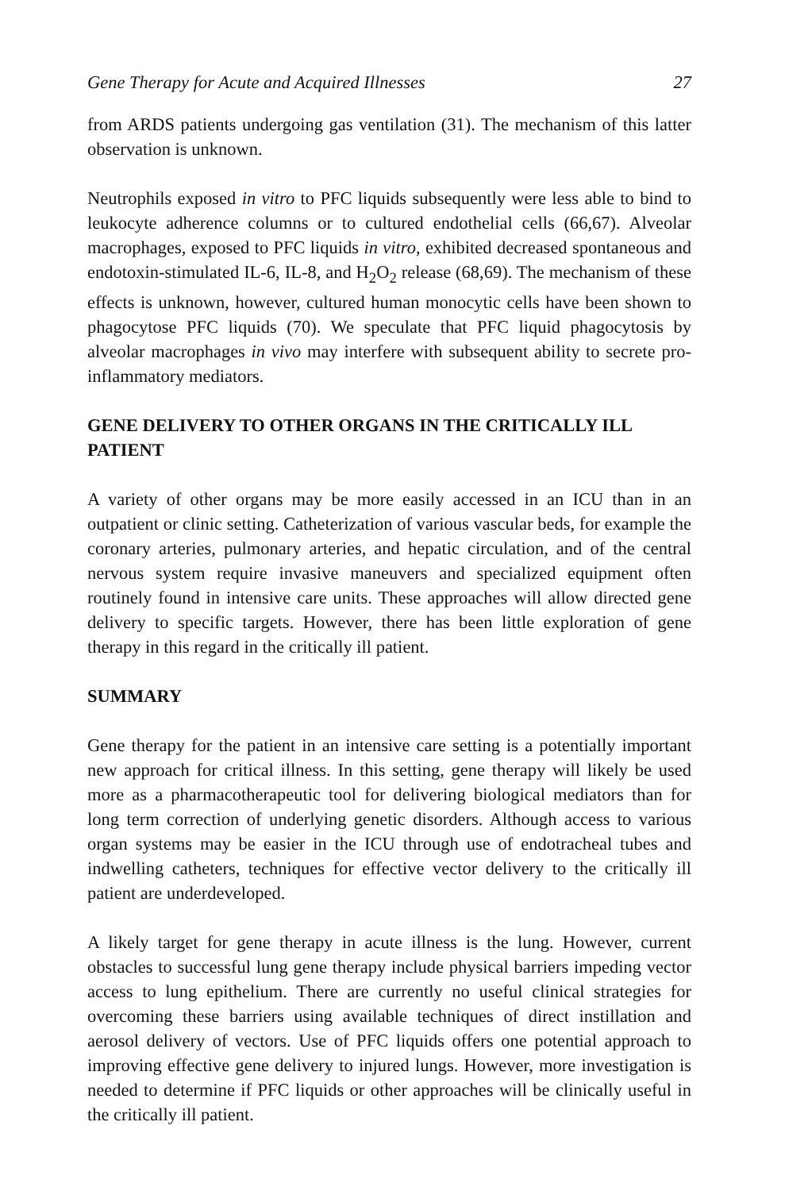Gene Therapy for Acute and Acquired Illnesses 27
from ARDS patients undergoing gas ventilation (31). The mechanism of this latter observation is unknown.
Neutrophils exposed in vitro to PFC liquids subsequently were less able to bind to leukocyte adherence columns or to cultured endothelial cells (66,67). Alveolar macrophages, exposed to PFC liquids in vitro, exhibited decreased spontaneous and endotoxin-stimulated IL-6, IL-8, and H<sub>2</sub>O<sub>2</sub> release (68,69). The mechanism of these effects is unknown, however, cultured human monocytic cells have been shown to phagocytose PFC liquids (70). We speculate that PFC liquid phagocytosis by alveolar macrophages in vivo may interfere with subsequent ability to secrete pro-inflammatory mediators.
GENE DELIVERY TO OTHER ORGANS IN THE CRITICALLY ILL PATIENT
A variety of other organs may be more easily accessed in an ICU than in an outpatient or clinic setting. Catheterization of various vascular beds, for example the coronary arteries, pulmonary arteries, and hepatic circulation, and of the central nervous system require invasive maneuvers and specialized equipment often routinely found in intensive care units. These approaches will allow directed gene delivery to specific targets. However, there has been little exploration of gene therapy in this regard in the critically ill patient.
SUMMARY
Gene therapy for the patient in an intensive care setting is a potentially important new approach for critical illness. In this setting, gene therapy will likely be used more as a pharmacotherapeutic tool for delivering biological mediators than for long term correction of underlying genetic disorders. Although access to various organ systems may be easier in the ICU through use of endotracheal tubes and indwelling catheters, techniques for effective vector delivery to the critically ill patient are underdeveloped.
A likely target for gene therapy in acute illness is the lung. However, current obstacles to successful lung gene therapy include physical barriers impeding vector access to lung epithelium. There are currently no useful clinical strategies for overcoming these barriers using available techniques of direct instillation and aerosol delivery of vectors. Use of PFC liquids offers one potential approach to improving effective gene delivery to injured lungs. However, more investigation is needed to determine if PFC liquids or other approaches will be clinically useful in the critically ill patient.